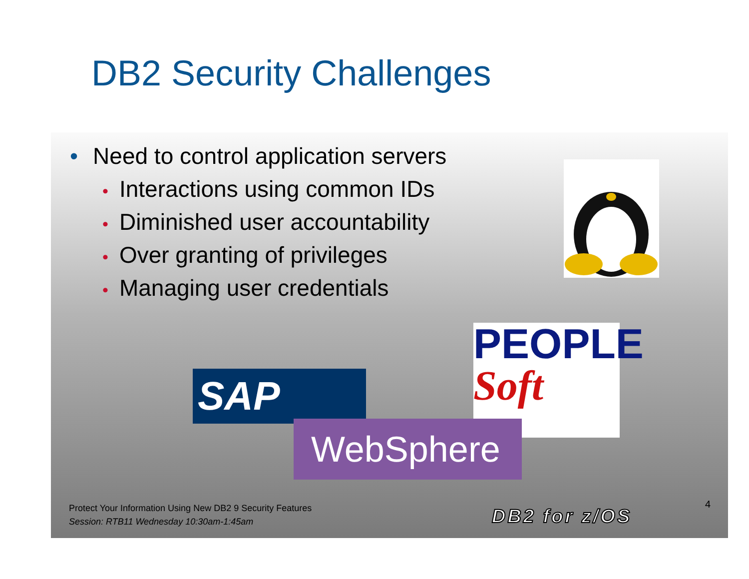DB2 Security Challenges
• Need to control application servers
• Interactions using common IDs
• Diminished user accountability
• Over granting of privileges
• Managing user credentials
SAP
PEOPLE
Soft
WebSphere
Protect Your Information Using New DB2 9 Security Features
Session: RTB11 Wednesday 10:30am-1:45am
DB2 for z/OS
4